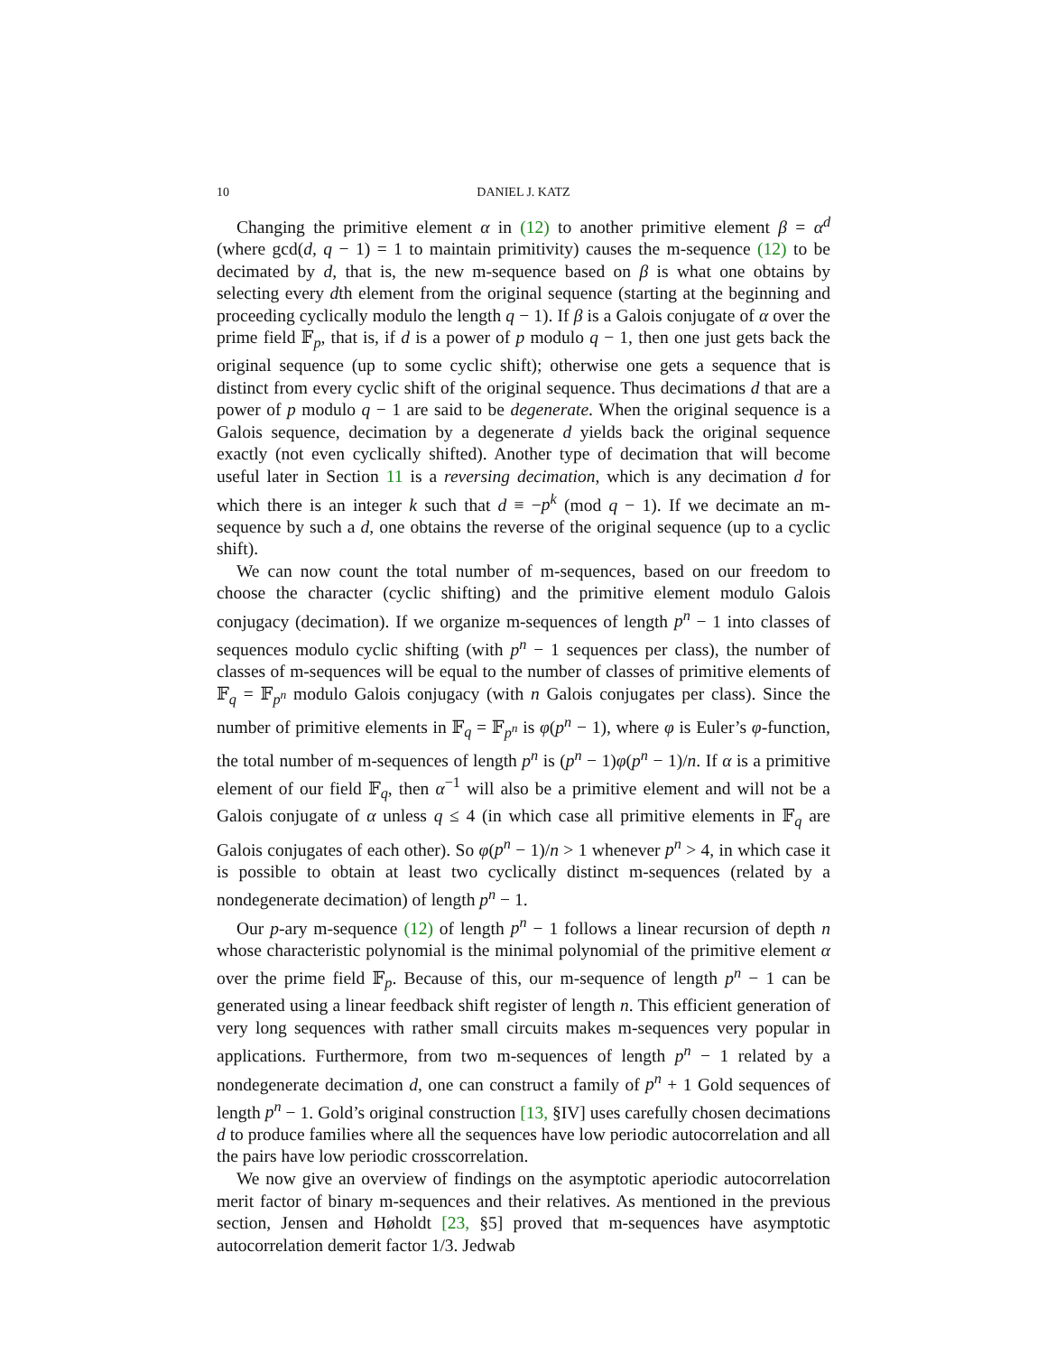10 DANIEL J. KATZ
Changing the primitive element α in (12) to another primitive element β = α<sup>d</sup> (where gcd(d, q − 1) = 1 to maintain primitivity) causes the m-sequence (12) to be decimated by d, that is, the new m-sequence based on β is what one obtains by selecting every dth element from the original sequence (starting at the beginning and proceeding cyclically modulo the length q − 1). If β is a Galois conjugate of α over the prime field 𝔽<sub>p</sub>, that is, if d is a power of p modulo q − 1, then one just gets back the original sequence (up to some cyclic shift); otherwise one gets a sequence that is distinct from every cyclic shift of the original sequence. Thus decimations d that are a power of p modulo q − 1 are said to be degenerate. When the original sequence is a Galois sequence, decimation by a degenerate d yields back the original sequence exactly (not even cyclically shifted). Another type of decimation that will become useful later in Section 11 is a reversing decimation, which is any decimation d for which there is an integer k such that d ≡ −p<sup>k</sup> (mod q − 1). If we decimate an m-sequence by such a d, one obtains the reverse of the original sequence (up to a cyclic shift).
We can now count the total number of m-sequences, based on our freedom to choose the character (cyclic shifting) and the primitive element modulo Galois conjugacy (decimation). If we organize m-sequences of length p<sup>n</sup> − 1 into classes of sequences modulo cyclic shifting (with p<sup>n</sup> − 1 sequences per class), the number of classes of m-sequences will be equal to the number of classes of primitive elements of 𝔽<sub>q</sub> = 𝔽<sub>p<sup>n</sup></sub> modulo Galois conjugacy (with n Galois conjugates per class). Since the number of primitive elements in 𝔽<sub>q</sub> = 𝔽<sub>p<sup>n</sup></sub> is φ(p<sup>n</sup> − 1), where φ is Euler’s φ-function, the total number of m-sequences of length p<sup>n</sup> is (p<sup>n</sup> − 1)φ(p<sup>n</sup> − 1)/n. If α is a primitive element of our field 𝔽<sub>q</sub>, then α<sup>−1</sup> will also be a primitive element and will not be a Galois conjugate of α unless q ≤ 4 (in which case all primitive elements in 𝔽<sub>q</sub> are Galois conjugates of each other). So φ(p<sup>n</sup> − 1)/n > 1 whenever p<sup>n</sup> > 4, in which case it is possible to obtain at least two cyclically distinct m-sequences (related by a nondegenerate decimation) of length p<sup>n</sup> − 1.
Our p-ary m-sequence (12) of length p<sup>n</sup> − 1 follows a linear recursion of depth n whose characteristic polynomial is the minimal polynomial of the primitive element α over the prime field 𝔽<sub>p</sub>. Because of this, our m-sequence of length p<sup>n</sup> − 1 can be generated using a linear feedback shift register of length n. This efficient generation of very long sequences with rather small circuits makes m-sequences very popular in applications. Furthermore, from two m-sequences of length p<sup>n</sup> − 1 related by a nondegenerate decimation d, one can construct a family of p<sup>n</sup> + 1 Gold sequences of length p<sup>n</sup> − 1. Gold’s original construction [13, §IV] uses carefully chosen decimations d to produce families where all the sequences have low periodic autocorrelation and all the pairs have low periodic crosscorrelation.
We now give an overview of findings on the asymptotic aperiodic autocorrelation merit factor of binary m-sequences and their relatives. As mentioned in the previous section, Jensen and Høholdt [23, §5] proved that m-sequences have asymptotic autocorrelation demerit factor 1/3. Jedwab